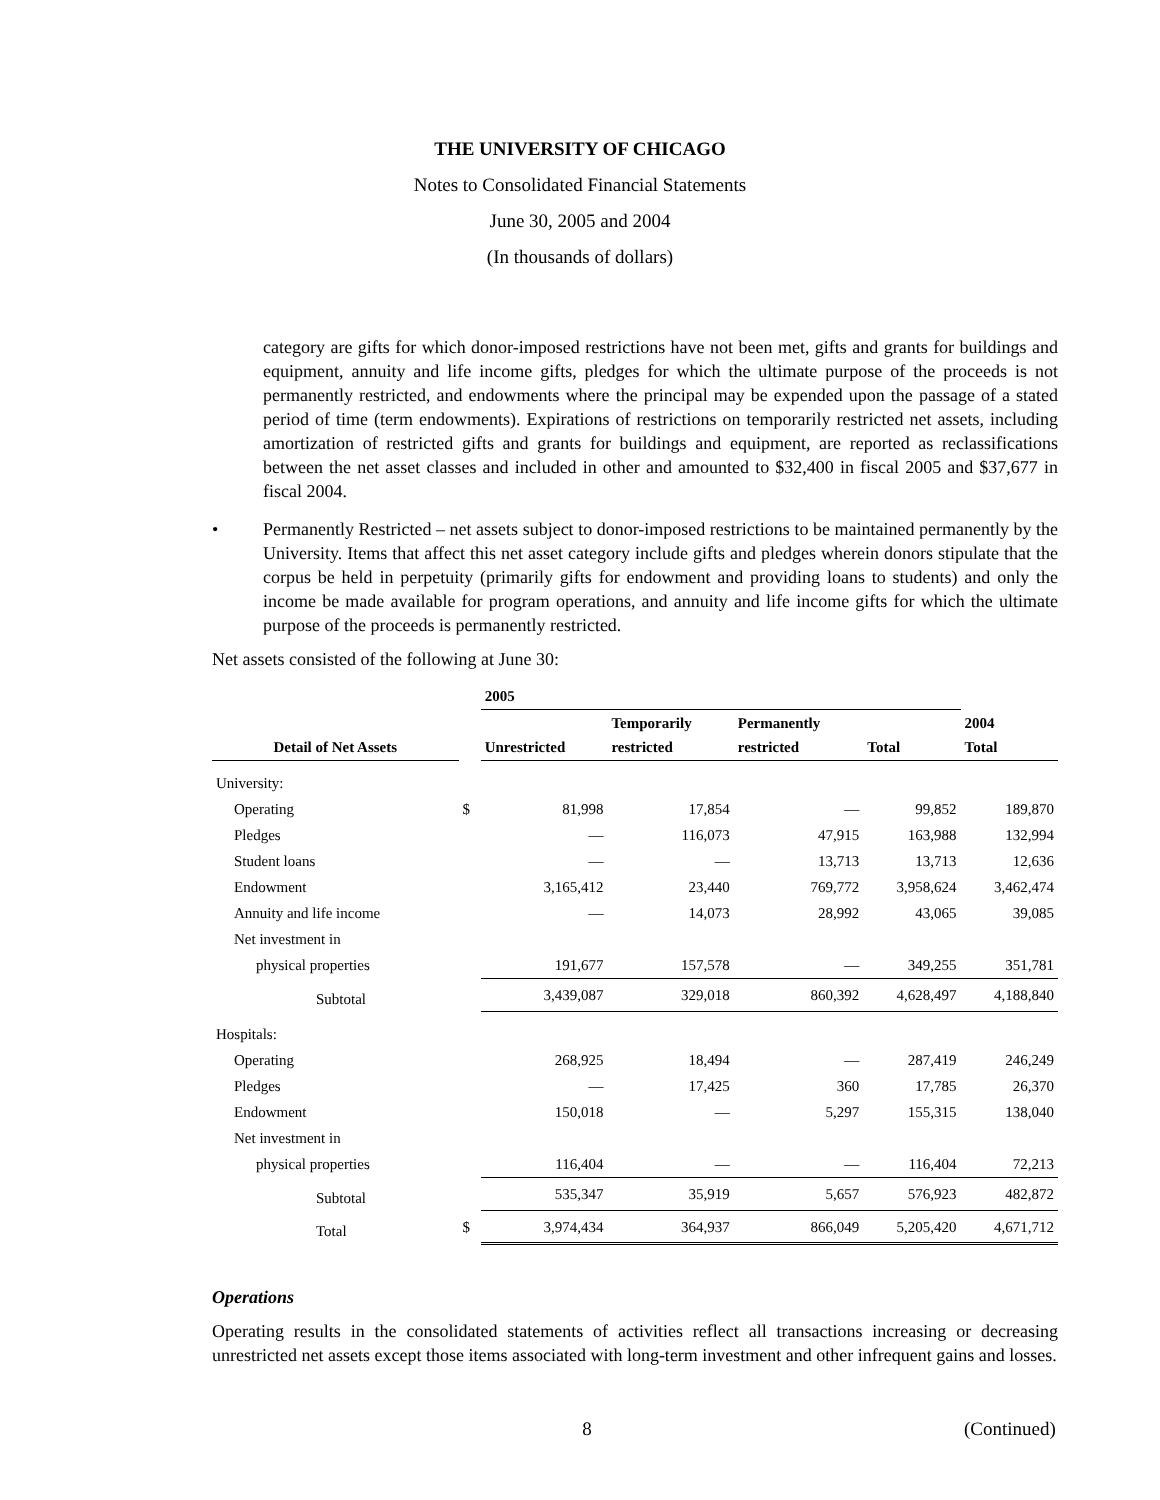THE UNIVERSITY OF CHICAGO
Notes to Consolidated Financial Statements
June 30, 2005 and 2004
(In thousands of dollars)
category are gifts for which donor-imposed restrictions have not been met, gifts and grants for buildings and equipment, annuity and life income gifts, pledges for which the ultimate purpose of the proceeds is not permanently restricted, and endowments where the principal may be expended upon the passage of a stated period of time (term endowments). Expirations of restrictions on temporarily restricted net assets, including amortization of restricted gifts and grants for buildings and equipment, are reported as reclassifications between the net asset classes and included in other and amounted to $32,400 in fiscal 2005 and $37,677 in fiscal 2004.
• Permanently Restricted – net assets subject to donor-imposed restrictions to be maintained permanently by the University. Items that affect this net asset category include gifts and pledges wherein donors stipulate that the corpus be held in perpetuity (primarily gifts for endowment and providing loans to students) and only the income be made available for program operations, and annuity and life income gifts for which the ultimate purpose of the proceeds is permanently restricted.
Net assets consisted of the following at June 30:
| | | 2005 | | | | |
| --- | --- | --- | --- | --- | --- | --- |
| Detail of Net Assets | | Unrestricted | Temporarily restricted | Permanently restricted | Total | 2004 Total |
| University: | | | | | | |
| Operating | $ | 81,998 | 17,854 | — | 99,852 | 189,870 |
| Pledges | | — | 116,073 | 47,915 | 163,988 | 132,994 |
| Student loans | | — | — | 13,713 | 13,713 | 12,636 |
| Endowment | | 3,165,412 | 23,440 | 769,772 | 3,958,624 | 3,462,474 |
| Annuity and life income | | — | 14,073 | 28,992 | 43,065 | 39,085 |
| Net investment in | | | | | | |
| physical properties | | 191,677 | 157,578 | — | 349,255 | 351,781 |
| Subtotal | | 3,439,087 | 329,018 | 860,392 | 4,628,497 | 4,188,840 |
| Hospitals: | | | | | | |
| Operating | | 268,925 | 18,494 | — | 287,419 | 246,249 |
| Pledges | | — | 17,425 | 360 | 17,785 | 26,370 |
| Endowment | | 150,018 | — | 5,297 | 155,315 | 138,040 |
| Net investment in | | | | | | |
| physical properties | | 116,404 | — | — | 116,404 | 72,213 |
| Subtotal | | 535,347 | 35,919 | 5,657 | 576,923 | 482,872 |
| Total | $ | 3,974,434 | 364,937 | 866,049 | 5,205,420 | 4,671,712 |
Operations
Operating results in the consolidated statements of activities reflect all transactions increasing or decreasing unrestricted net assets except those items associated with long-term investment and other infrequent gains and losses.
8 (Continued)